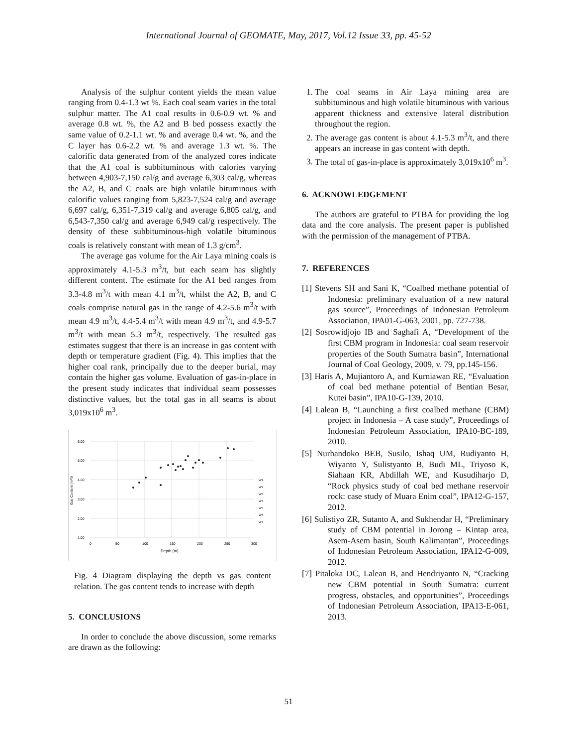International Journal of GEOMATE, May, 2017, Vol.12 Issue 33, pp. 45-52
Analysis of the sulphur content yields the mean value ranging from 0.4-1.3 wt %. Each coal seam varies in the total sulphur matter. The A1 coal results in 0.6-0.9 wt. % and average 0.8 wt. %, the A2 and B bed possess exactly the same value of 0.2-1.1 wt. % and average 0.4 wt. %, and the C layer has 0.6-2.2 wt. % and average 1.3 wt. %. The calorific data generated from of the analyzed cores indicate that the A1 coal is subbituminous with calories varying between 4,903-7,150 cal/g and average 6,303 cal/g, whereas the A2, B, and C coals are high volatile bituminous with calorific values ranging from 5,823-7,524 cal/g and average 6,697 cal/g, 6,351-7,319 cal/g and average 6,805 cal/g, and 6,543-7,350 cal/g and average 6,949 cal/g respectively. The density of these subbituminous-high volatile bituminous coals is relatively constant with mean of 1.3 g/cm<sup>3</sup>.
The average gas volume for the Air Laya mining coals is approximately 4.1-5.3 m<sup>3</sup>/t, but each seam has slightly different content. The estimate for the A1 bed ranges from 3.3-4.8 m<sup>3</sup>/t with mean 4.1 m<sup>3</sup>/t, whilst the A2, B, and C coals comprise natural gas in the range of 4.2-5.6 m<sup>3</sup>/t with mean 4.9 m<sup>3</sup>/t, 4.4-5.4 m<sup>3</sup>/t with mean 4.9 m<sup>3</sup>/t, and 4.9-5.7 m<sup>3</sup>/t with mean 5.3 m<sup>3</sup>/t, respectively. The resulted gas estimates suggest that there is an increase in gas content with depth or temperature gradient (Fig. 4). This implies that the higher coal rank, principally due to the deeper burial, may contain the higher gas volume. Evaluation of gas-in-place in the present study indicates that individual seam possesses distinctive values, but the total gas in all seams is about 3,019x10<sup>6</sup> m<sup>3</sup>.
6.00
5.00
4.00
3.00
2.00
1.00
0
50
100
150
200
250
300
Depth (m)
Gas Content (m³/t)
W1
W2
W3
W4
W5
W6
W7
Fig. 4 Diagram displaying the depth vs gas content relation. The gas content tends to increase with depth
5. CONCLUSIONS
In order to conclude the above discussion, some remarks are drawn as the following:
1. The coal seams in Air Laya mining area are subbituminous and high volatile bituminous with various apparent thickness and extensive lateral distribution throughout the region.
2. The average gas content is about 4.1-5.3 m<sup>3</sup>/t, and there appears an increase in gas content with depth.
3. The total of gas-in-place is approximately 3,019x10<sup>6</sup> m<sup>3</sup>.
6. ACKNOWLEDGEMENT
The authors are grateful to PTBA for providing the log data and the core analysis. The present paper is published with the permission of the management of PTBA.
7. REFERENCES
[1] Stevens SH and Sani K, “Coalbed methane potential of Indonesia: preliminary evaluation of a new natural gas source”, Proceedings of Indonesian Petroleum Association, IPA01-G-063, 2001, pp. 727-738.
[2] Sosrowidjojo IB and Saghafi A, “Development of the first CBM program in Indonesia: coal seam reservoir properties of the South Sumatra basin”, International Journal of Coal Geology, 2009, v. 79, pp.145-156.
[3] Haris A, Mujiantoro A, and Kurniawan RE, “Evaluation of coal bed methane potential of Bentian Besar, Kutei basin”, IPA10-G-139, 2010.
[4] Lalean B, “Launching a first coalbed methane (CBM) project in Indonesia – A case study”, Proceedings of Indonesian Petroleum Association, IPA10-BC-189, 2010.
[5] Nurhandoko BEB, Susilo, Ishaq UM, Rudiyanto H, Wiyanto Y, Sulistyanto B, Budi ML, Triyoso K, Siahaan KR, Abdillah WE, and Kusudiharjo D, “Rock physics study of coal bed methane reservoir rock: case study of Muara Enim coal”, IPA12-G-157, 2012.
[6] Sulistiyo ZR, Sutanto A, and Sukhendar H, “Preliminary study of CBM potential in Jorong – Kintap area, Asem-Asem basin, South Kalimantan”, Proceedings of Indonesian Petroleum Association, IPA12-G-009, 2012.
[7] Pitaloka DC, Lalean B, and Hendriyanto N, “Cracking new CBM potential in South Sumatra: current progress, obstacles, and opportunities”, Proceedings of Indonesian Petroleum Association, IPA13-E-061, 2013.
51